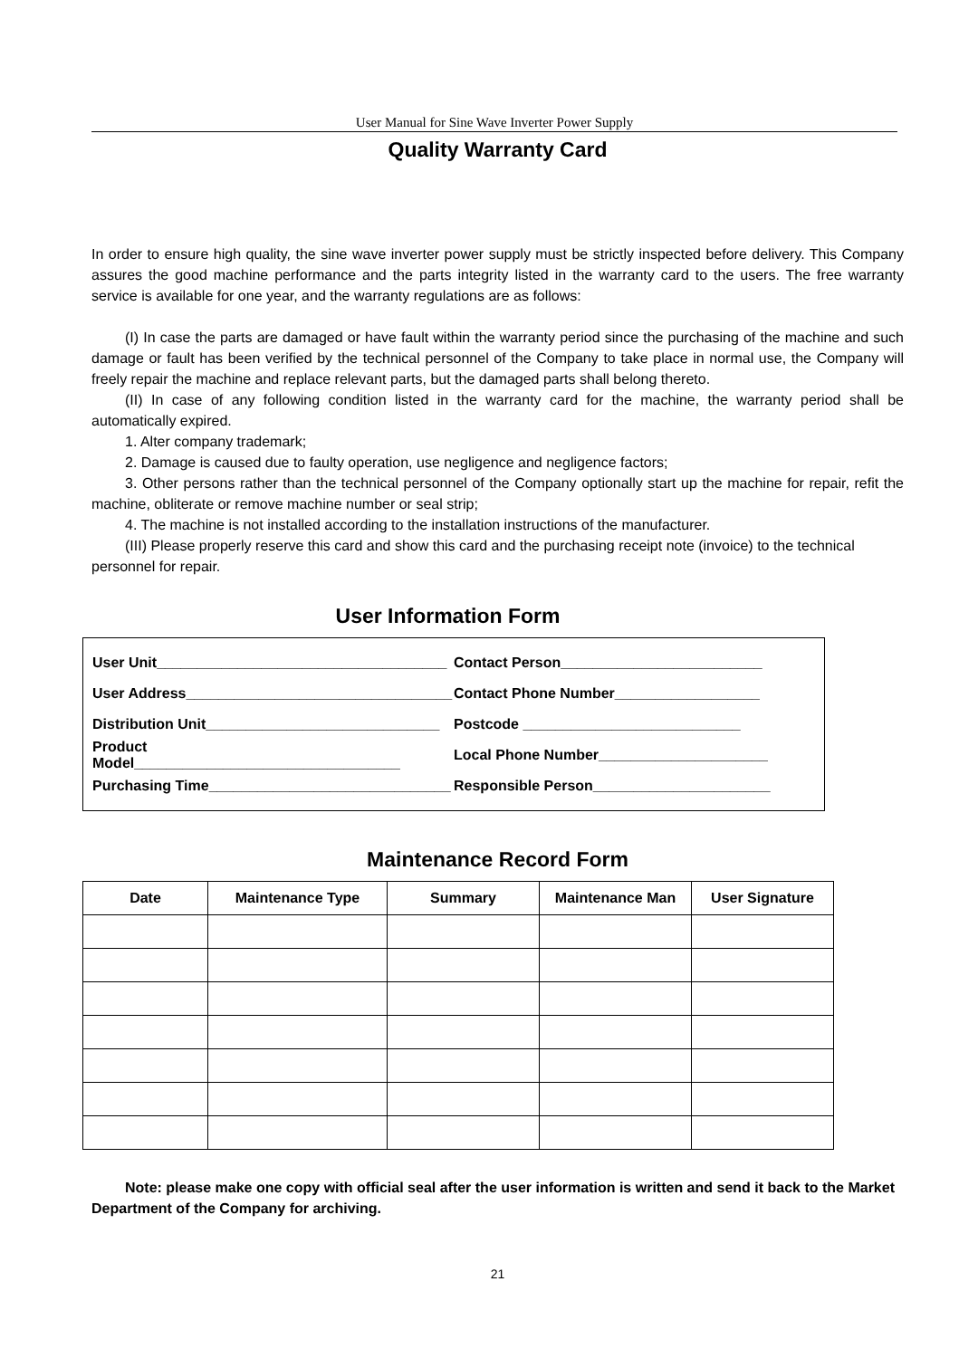User Manual for Sine Wave Inverter Power Supply
Quality Warranty Card
In order to ensure high quality, the sine wave inverter power supply must be strictly inspected before delivery. This Company assures the good machine performance and the parts integrity listed in the warranty card to the users. The free warranty service is available for one year, and the warranty regulations are as follows:
(I) In case the parts are damaged or have fault within the warranty period since the purchasing of the machine and such damage or fault has been verified by the technical personnel of the Company to take place in normal use, the Company will freely repair the machine and replace relevant parts, but the damaged parts shall belong thereto.
(II) In case of any following condition listed in the warranty card for the machine, the warranty period shall be automatically expired.
1. Alter company trademark;
2. Damage is caused due to faulty operation, use negligence and negligence factors;
3. Other persons rather than the technical personnel of the Company optionally start up the machine for repair, refit the machine, obliterate or remove machine number or seal strip;
4. The machine is not installed according to the installation instructions of the manufacturer.
(III) Please properly reserve this card and show this card and the purchasing receipt note (invoice) to the technical personnel for repair.
User Information Form
User Unit____________________________________ Contact Person_________________________
User Address_________________________________ Contact Phone Number__________________
Distribution Unit_____________________________ Postcode ___________________________
Product Model_________________________________ Local Phone Number_____________________
Purchasing Time______________________________ Responsible Person______________________
Maintenance Record Form
| Date | Maintenance Type | Summary | Maintenance Man | User Signature |
| --- | --- | --- | --- | --- |
Note: please make one copy with official seal after the user information is written and send it back to the Market Department of the Company for archiving.
21